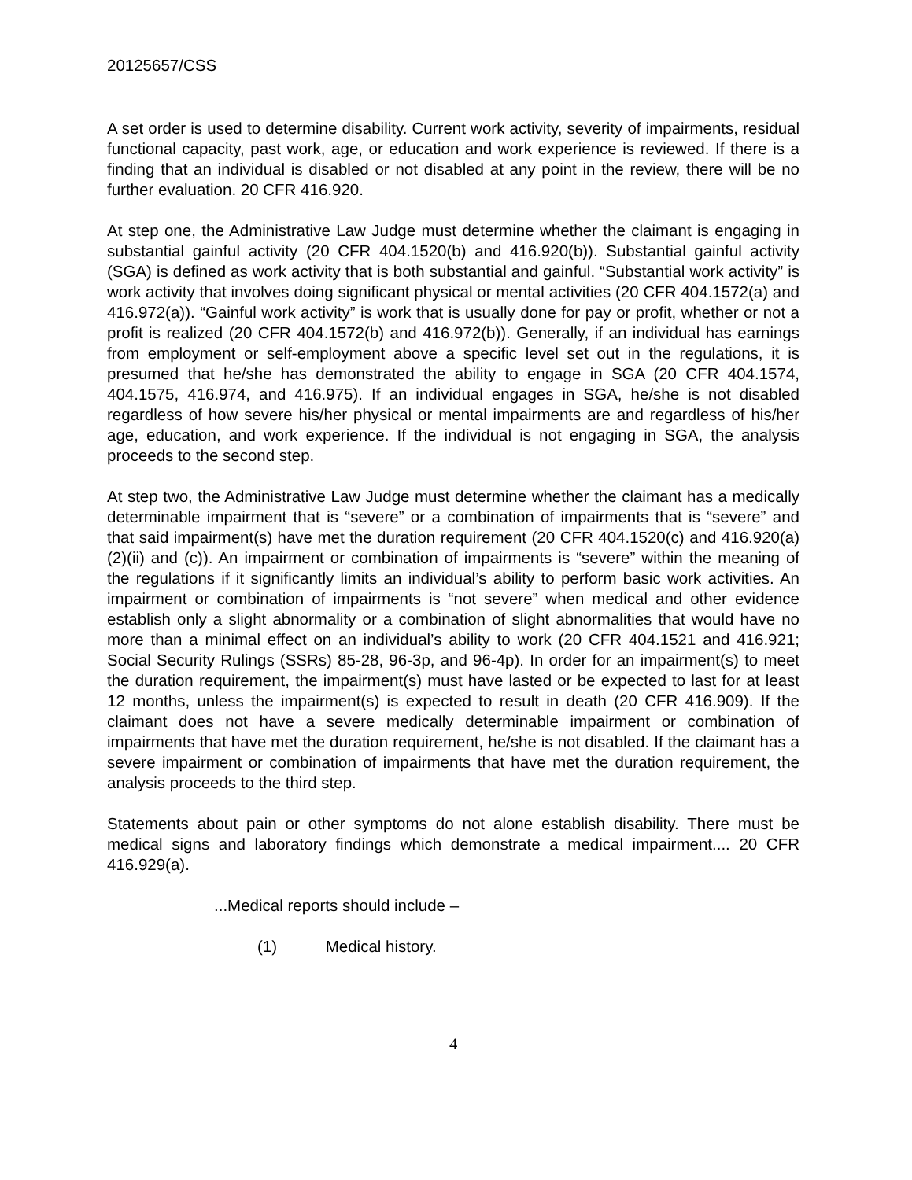20125657/CSS
A set order is used to determine disability. Current work activity, severity of impairments, residual functional capacity, past work, age, or education and work experience is reviewed. If there is a finding that an individual is disabled or not disabled at any point in the review, there will be no further evaluation. 20 CFR 416.920.
At step one, the Administrative Law Judge must determine whether the claimant is engaging in substantial gainful activity (20 CFR 404.1520(b) and 416.920(b)). Substantial gainful activity (SGA) is defined as work activity that is both substantial and gainful. “Substantial work activity” is work activity that involves doing significant physical or mental activities (20 CFR 404.1572(a) and 416.972(a)). “Gainful work activity” is work that is usually done for pay or profit, whether or not a profit is realized (20 CFR 404.1572(b) and 416.972(b)). Generally, if an individual has earnings from employment or self-employment above a specific level set out in the regulations, it is presumed that he/she has demonstrated the ability to engage in SGA (20 CFR 404.1574, 404.1575, 416.974, and 416.975). If an individual engages in SGA, he/she is not disabled regardless of how severe his/her physical or mental impairments are and regardless of his/her age, education, and work experience. If the individual is not engaging in SGA, the analysis proceeds to the second step.
At step two, the Administrative Law Judge must determine whether the claimant has a medically determinable impairment that is “severe” or a combination of impairments that is “severe” and that said impairment(s) have met the duration requirement (20 CFR 404.1520(c) and 416.920(a)(2)(ii) and (c)). An impairment or combination of impairments is “severe” within the meaning of the regulations if it significantly limits an individual’s ability to perform basic work activities. An impairment or combination of impairments is “not severe” when medical and other evidence establish only a slight abnormality or a combination of slight abnormalities that would have no more than a minimal effect on an individual’s ability to work (20 CFR 404.1521 and 416.921; Social Security Rulings (SSRs) 85-28, 96-3p, and 96-4p). In order for an impairment(s) to meet the duration requirement, the impairment(s) must have lasted or be expected to last for at least 12 months, unless the impairment(s) is expected to result in death (20 CFR 416.909). If the claimant does not have a severe medically determinable impairment or combination of impairments that have met the duration requirement, he/she is not disabled. If the claimant has a severe impairment or combination of impairments that have met the duration requirement, the analysis proceeds to the third step.
Statements about pain or other symptoms do not alone establish disability. There must be medical signs and laboratory findings which demonstrate a medical impairment.... 20 CFR 416.929(a).
...Medical reports should include –
(1) Medical history.
4